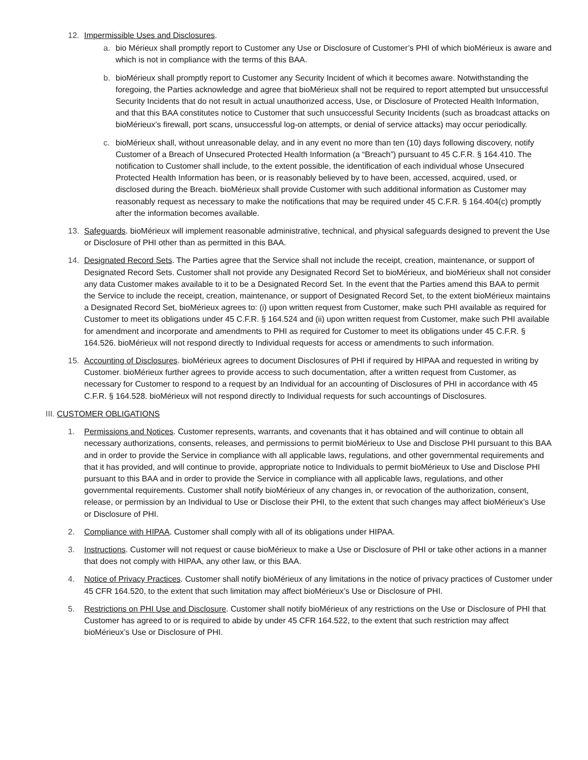12. Impermissible Uses and Disclosures.
a. bio Mérieux shall promptly report to Customer any Use or Disclosure of Customer’s PHI of which bioMérieux is aware and which is not in compliance with the terms of this BAA.
b. bioMérieux shall promptly report to Customer any Security Incident of which it becomes aware. Notwithstanding the foregoing, the Parties acknowledge and agree that bioMérieux shall not be required to report attempted but unsuccessful Security Incidents that do not result in actual unauthorized access, Use, or Disclosure of Protected Health Information, and that this BAA constitutes notice to Customer that such unsuccessful Security Incidents (such as broadcast attacks on bioMérieux’s firewall, port scans, unsuccessful log-on attempts, or denial of service attacks) may occur periodically.
c. bioMérieux shall, without unreasonable delay, and in any event no more than ten (10) days following discovery, notify Customer of a Breach of Unsecured Protected Health Information (a “Breach”) pursuant to 45 C.F.R. § 164.410. The notification to Customer shall include, to the extent possible, the identification of each individual whose Unsecured Protected Health Information has been, or is reasonably believed by to have been, accessed, acquired, used, or disclosed during the Breach. bioMérieux shall provide Customer with such additional information as Customer may reasonably request as necessary to make the notifications that may be required under 45 C.F.R. § 164.404(c) promptly after the information becomes available.
13. Safeguards. bioMérieux will implement reasonable administrative, technical, and physical safeguards designed to prevent the Use or Disclosure of PHI other than as permitted in this BAA.
14. Designated Record Sets. The Parties agree that the Service shall not include the receipt, creation, maintenance, or support of Designated Record Sets. Customer shall not provide any Designated Record Set to bioMérieux, and bioMérieux shall not consider any data Customer makes available to it to be a Designated Record Set. In the event that the Parties amend this BAA to permit the Service to include the receipt, creation, maintenance, or support of Designated Record Set, to the extent bioMérieux maintains a Designated Record Set, bioMérieux agrees to: (i) upon written request from Customer, make such PHI available as required for Customer to meet its obligations under 45 C.F.R. § 164.524 and (ii) upon written request from Customer, make such PHI available for amendment and incorporate and amendments to PHI as required for Customer to meet its obligations under 45 C.F.R. § 164.526. bioMérieux will not respond directly to Individual requests for access or amendments to such information.
15. Accounting of Disclosures. bioMérieux agrees to document Disclosures of PHI if required by HIPAA and requested in writing by Customer. bioMérieux further agrees to provide access to such documentation, after a written request from Customer, as necessary for Customer to respond to a request by an Individual for an accounting of Disclosures of PHI in accordance with 45 C.F.R. § 164.528. bioMérieux will not respond directly to Individual requests for such accountings of Disclosures.
III. CUSTOMER OBLIGATIONS
1. Permissions and Notices. Customer represents, warrants, and covenants that it has obtained and will continue to obtain all necessary authorizations, consents, releases, and permissions to permit bioMérieux to Use and Disclose PHI pursuant to this BAA and in order to provide the Service in compliance with all applicable laws, regulations, and other governmental requirements and that it has provided, and will continue to provide, appropriate notice to Individuals to permit bioMérieux to Use and Disclose PHI pursuant to this BAA and in order to provide the Service in compliance with all applicable laws, regulations, and other governmental requirements. Customer shall notify bioMérieux of any changes in, or revocation of the authorization, consent, release, or permission by an Individual to Use or Disclose their PHI, to the extent that such changes may affect bioMérieux’s Use or Disclosure of PHI.
2. Compliance with HIPAA. Customer shall comply with all of its obligations under HIPAA.
3. Instructions. Customer will not request or cause bioMérieux to make a Use or Disclosure of PHI or take other actions in a manner that does not comply with HIPAA, any other law, or this BAA.
4. Notice of Privacy Practices. Customer shall notify bioMérieux of any limitations in the notice of privacy practices of Customer under 45 CFR 164.520, to the extent that such limitation may affect bioMérieux’s Use or Disclosure of PHI.
5. Restrictions on PHI Use and Disclosure. Customer shall notify bioMérieux of any restrictions on the Use or Disclosure of PHI that Customer has agreed to or is required to abide by under 45 CFR 164.522, to the extent that such restriction may affect bioMérieux’s Use or Disclosure of PHI.